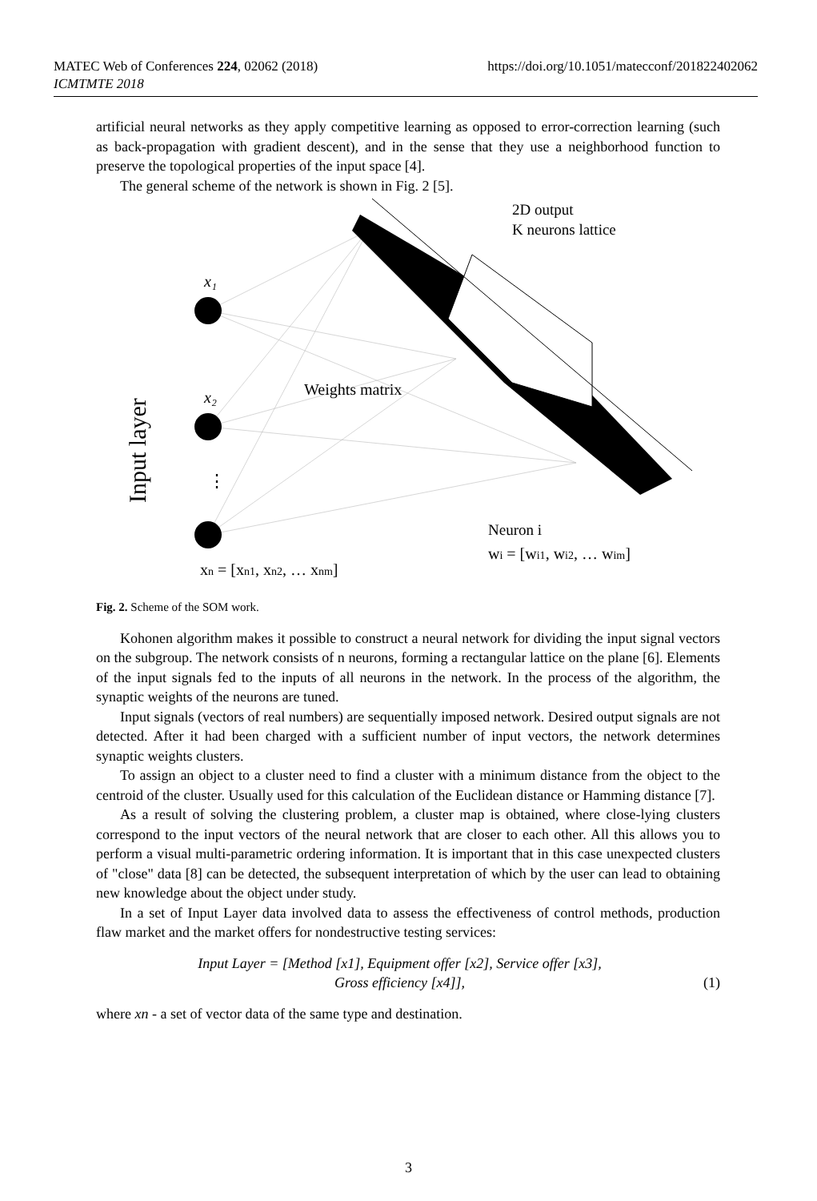MATEC Web of Conferences 224, 02062 (2018)
ICMTMTE 2018
https://doi.org/10.1051/matecconf/201822402062
artificial neural networks as they apply competitive learning as opposed to error-correction learning (such as back-propagation with gradient descent), and in the sense that they use a neighborhood function to preserve the topological properties of the input space [4].
The general scheme of the network is shown in Fig. 2 [5].
x₁
x₂
⋮
Weights matrix
2D output
K neurons lattice
Neuron i
wi = [wi1, wi2, … wim]
xn = [xn1, xn2, … xnm]
Input layer
Fig. 2. Scheme of the SOM work.
Kohonen algorithm makes it possible to construct a neural network for dividing the input signal vectors on the subgroup. The network consists of n neurons, forming a rectangular lattice on the plane [6]. Elements of the input signals fed to the inputs of all neurons in the network. In the process of the algorithm, the synaptic weights of the neurons are tuned.
Input signals (vectors of real numbers) are sequentially imposed network. Desired output signals are not detected. After it had been charged with a sufficient number of input vectors, the network determines synaptic weights clusters.
To assign an object to a cluster need to find a cluster with a minimum distance from the object to the centroid of the cluster. Usually used for this calculation of the Euclidean distance or Hamming distance [7].
As a result of solving the clustering problem, a cluster map is obtained, where close-lying clusters correspond to the input vectors of the neural network that are closer to each other. All this allows you to perform a visual multi-parametric ordering information. It is important that in this case unexpected clusters of "close" data [8] can be detected, the subsequent interpretation of which by the user can lead to obtaining new knowledge about the object under study.
In a set of Input Layer data involved data to assess the effectiveness of control methods, production flaw market and the market offers for nondestructive testing services:
Input Layer = [Method [x1], Equipment offer [x2], Service offer [x3],
Gross efficiency [x4]],
(1)
where xn - a set of vector data of the same type and destination.
3